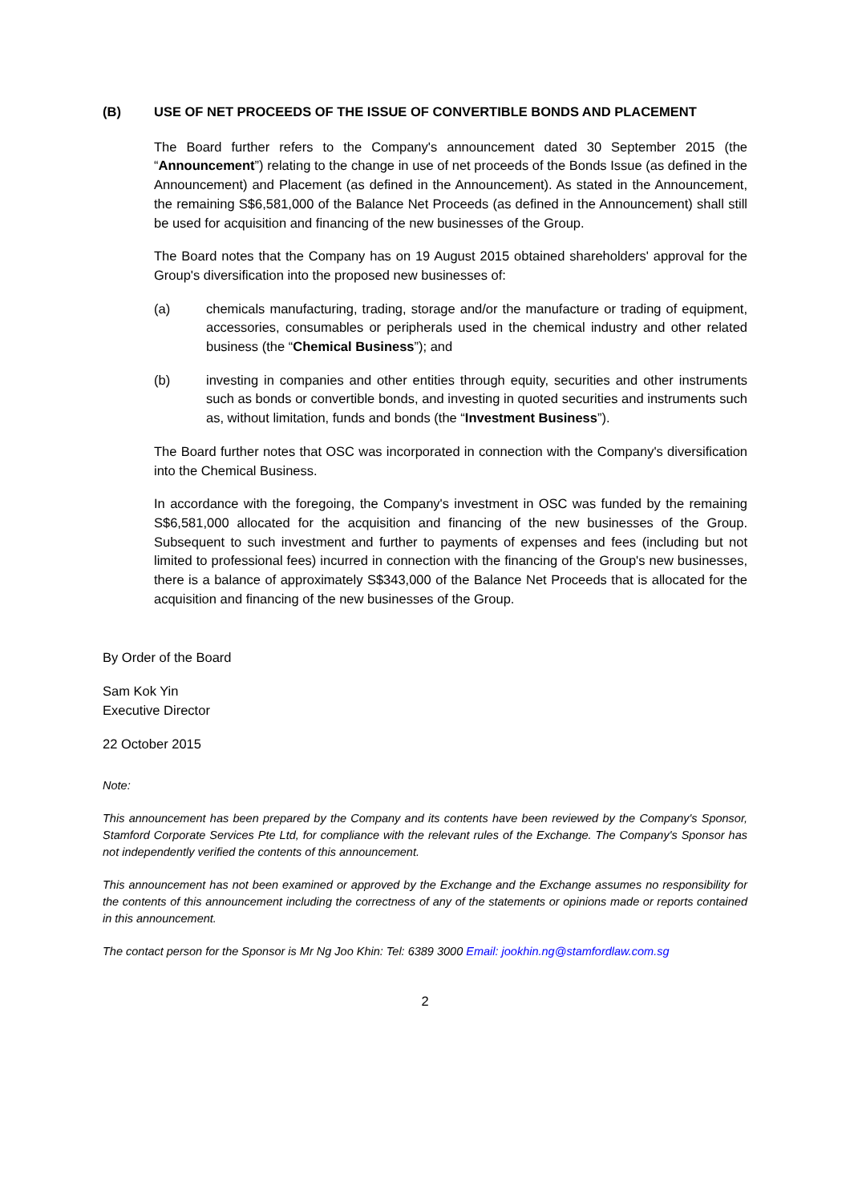(B) USE OF NET PROCEEDS OF THE ISSUE OF CONVERTIBLE BONDS AND PLACEMENT
The Board further refers to the Company's announcement dated 30 September 2015 (the “Announcement”) relating to the change in use of net proceeds of the Bonds Issue (as defined in the Announcement) and Placement (as defined in the Announcement). As stated in the Announcement, the remaining S$6,581,000 of the Balance Net Proceeds (as defined in the Announcement) shall still be used for acquisition and financing of the new businesses of the Group.
The Board notes that the Company has on 19 August 2015 obtained shareholders' approval for the Group's diversification into the proposed new businesses of:
(a) chemicals manufacturing, trading, storage and/or the manufacture or trading of equipment, accessories, consumables or peripherals used in the chemical industry and other related business (the “Chemical Business”); and
(b) investing in companies and other entities through equity, securities and other instruments such as bonds or convertible bonds, and investing in quoted securities and instruments such as, without limitation, funds and bonds (the “Investment Business”).
The Board further notes that OSC was incorporated in connection with the Company's diversification into the Chemical Business.
In accordance with the foregoing, the Company's investment in OSC was funded by the remaining S$6,581,000 allocated for the acquisition and financing of the new businesses of the Group. Subsequent to such investment and further to payments of expenses and fees (including but not limited to professional fees) incurred in connection with the financing of the Group's new businesses, there is a balance of approximately S$343,000 of the Balance Net Proceeds that is allocated for the acquisition and financing of the new businesses of the Group.
By Order of the Board
Sam Kok Yin
Executive Director
22 October 2015
Note:
This announcement has been prepared by the Company and its contents have been reviewed by the Company's Sponsor, Stamford Corporate Services Pte Ltd, for compliance with the relevant rules of the Exchange. The Company's Sponsor has not independently verified the contents of this announcement.
This announcement has not been examined or approved by the Exchange and the Exchange assumes no responsibility for the contents of this announcement including the correctness of any of the statements or opinions made or reports contained in this announcement.
The contact person for the Sponsor is Mr Ng Joo Khin: Tel: 6389 3000 Email: jookhin.ng@stamfordlaw.com.sg
2